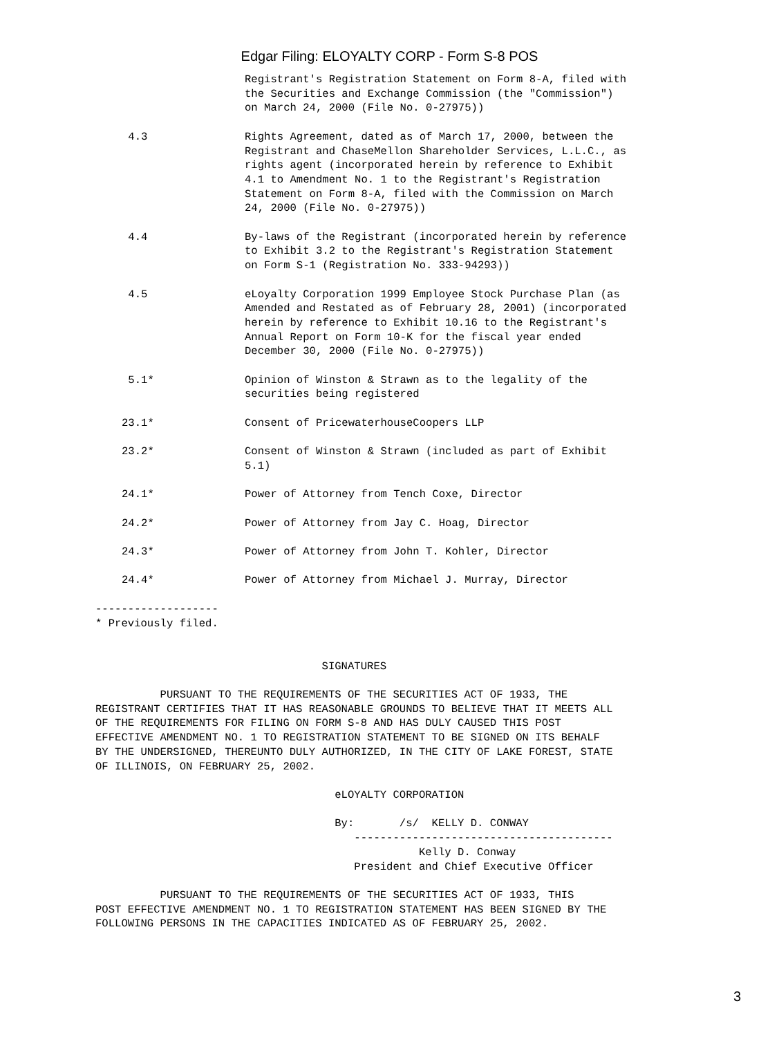Edgar Filing: ELOYALTY CORP - Form S-8 POS
| | Registrant's Registration Statement on Form 8-A, filed with the Securities and Exchange Commission (the "Commission") on March 24, 2000 (File No. 0-27975)) |
| 4.3 | Rights Agreement, dated as of March 17, 2000, between the Registrant and ChaseMellon Shareholder Services, L.L.C., as rights agent (incorporated herein by reference to Exhibit 4.1 to Amendment No. 1 to the Registrant's Registration Statement on Form 8-A, filed with the Commission on March 24, 2000 (File No. 0-27975)) |
| 4.4 | By-laws of the Registrant (incorporated herein by reference to Exhibit 3.2 to the Registrant's Registration Statement on Form S-1 (Registration No. 333-94293)) |
| 4.5 | eLoyalty Corporation 1999 Employee Stock Purchase Plan (as Amended and Restated as of February 28, 2001) (incorporated herein by reference to Exhibit 10.16 to the Registrant's Annual Report on Form 10-K for the fiscal year ended December 30, 2000 (File No. 0-27975)) |
| 5.1* | Opinion of Winston & Strawn as to the legality of the securities being registered |
| 23.1* | Consent of PricewaterhouseCoopers LLP |
| 23.2* | Consent of Winston & Strawn (included as part of Exhibit 5.1) |
| 24.1* | Power of Attorney from Tench Coxe, Director |
| 24.2* | Power of Attorney from Jay C. Hoag, Director |
| 24.3* | Power of Attorney from John T. Kohler, Director |
| 24.4* | Power of Attorney from Michael J. Murray, Director |
------------------- * Previously filed. SIGNATURES PURSUANT TO THE REQUIREMENTS OF THE SECURITIES ACT OF 1933, THE REGISTRANT CERTIFIES THAT IT HAS REASONABLE GROUNDS TO BELIEVE THAT IT MEETS ALL OF THE REQUIREMENTS FOR FILING ON FORM S-8 AND HAS DULY CAUSED THIS POST EFFECTIVE AMENDMENT NO. 1 TO REGISTRATION STATEMENT TO BE SIGNED ON ITS BEHALF BY THE UNDERSIGNED, THEREUNTO DULY AUTHORIZED, IN THE CITY OF LAKE FOREST, STATE OF ILLINOIS, ON FEBRUARY 25, 2002. eLOYALTY CORPORATION By: /s/ KELLY D. CONWAY ---------------------------------------- Kelly D. Conway President and Chief Executive Officer PURSUANT TO THE REQUIREMENTS OF THE SECURITIES ACT OF 1933, THIS POST EFFECTIVE AMENDMENT NO. 1 TO REGISTRATION STATEMENT HAS BEEN SIGNED BY THE FOLLOWING PERSONS IN THE CAPACITIES INDICATED AS OF FEBRUARY 25, 2002.
3